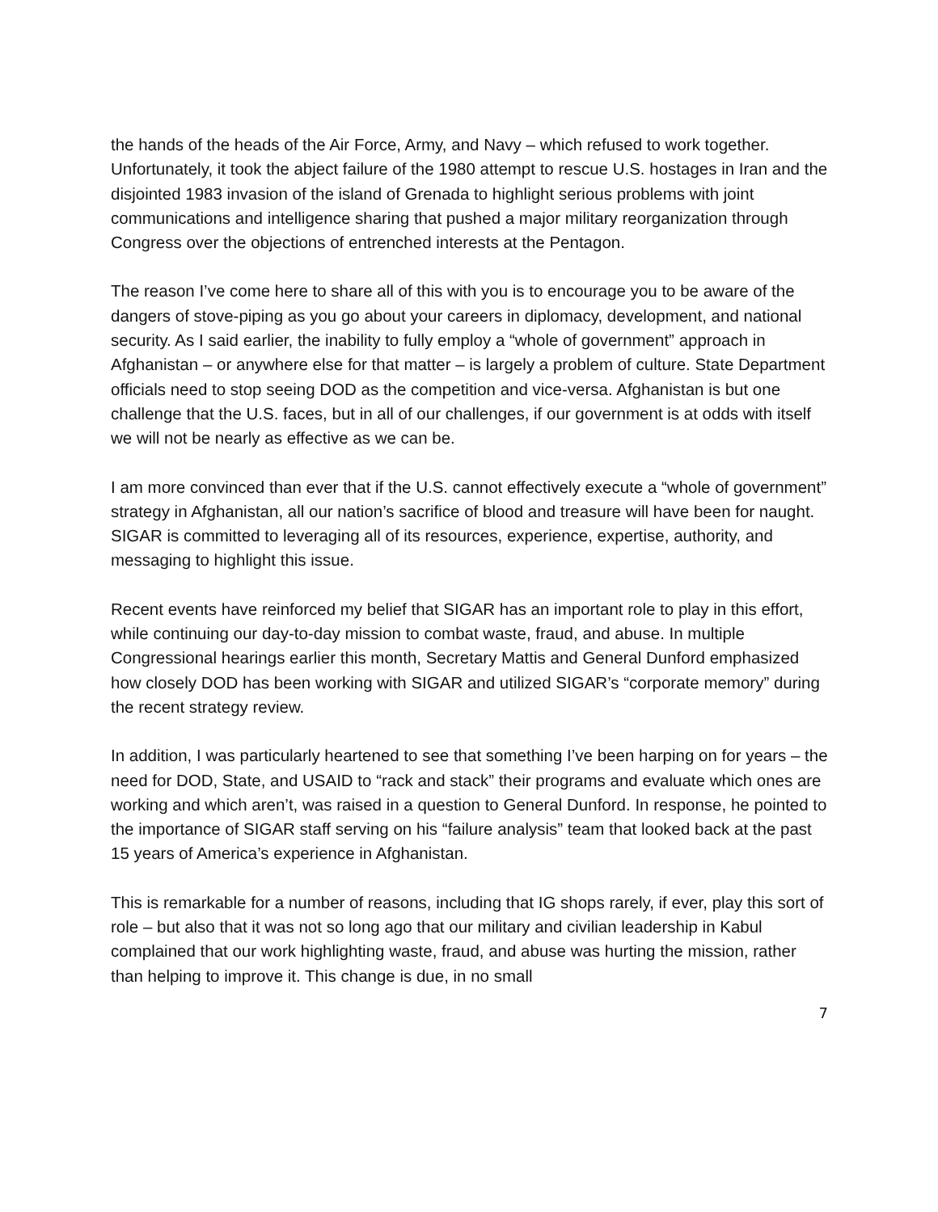the hands of the heads of the Air Force, Army, and Navy – which refused to work together. Unfortunately, it took the abject failure of the 1980 attempt to rescue U.S. hostages in Iran and the disjointed 1983 invasion of the island of Grenada to highlight serious problems with joint communications and intelligence sharing that pushed a major military reorganization through Congress over the objections of entrenched interests at the Pentagon.
The reason I’ve come here to share all of this with you is to encourage you to be aware of the dangers of stove-piping as you go about your careers in diplomacy, development, and national security. As I said earlier, the inability to fully employ a “whole of government” approach in Afghanistan – or anywhere else for that matter – is largely a problem of culture. State Department officials need to stop seeing DOD as the competition and vice-versa. Afghanistan is but one challenge that the U.S. faces, but in all of our challenges, if our government is at odds with itself we will not be nearly as effective as we can be.
I am more convinced than ever that if the U.S. cannot effectively execute a “whole of government” strategy in Afghanistan, all our nation’s sacrifice of blood and treasure will have been for naught. SIGAR is committed to leveraging all of its resources, experience, expertise, authority, and messaging to highlight this issue.
Recent events have reinforced my belief that SIGAR has an important role to play in this effort, while continuing our day-to-day mission to combat waste, fraud, and abuse. In multiple Congressional hearings earlier this month, Secretary Mattis and General Dunford emphasized how closely DOD has been working with SIGAR and utilized SIGAR’s “corporate memory” during the recent strategy review.
In addition, I was particularly heartened to see that something I’ve been harping on for years – the need for DOD, State, and USAID to “rack and stack” their programs and evaluate which ones are working and which aren’t, was raised in a question to General Dunford. In response, he pointed to the importance of SIGAR staff serving on his “failure analysis” team that looked back at the past 15 years of America’s experience in Afghanistan.
This is remarkable for a number of reasons, including that IG shops rarely, if ever, play this sort of role – but also that it was not so long ago that our military and civilian leadership in Kabul complained that our work highlighting waste, fraud, and abuse was hurting the mission, rather than helping to improve it. This change is due, in no small
7